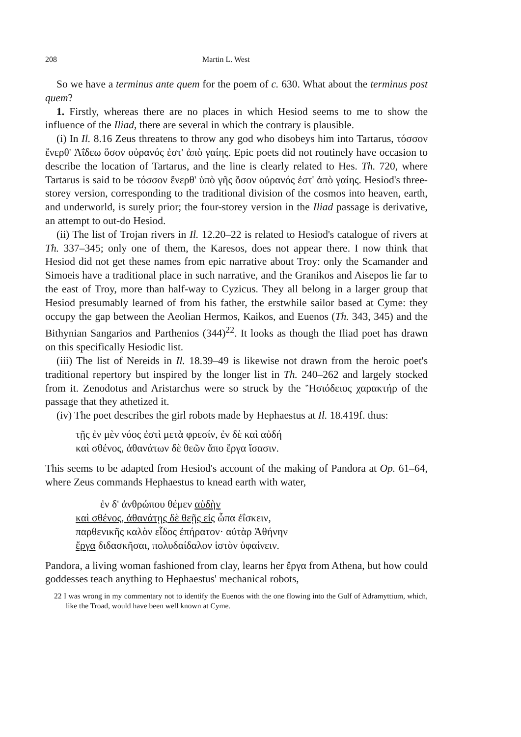208 Martin L. West
So we have a terminus ante quem for the poem of c. 630. What about the terminus post quem?
1. Firstly, whereas there are no places in which Hesiod seems to me to show the influence of the Iliad, there are several in which the contrary is plausible.
(i) In Il. 8.16 Zeus threatens to throw any god who disobeys him into Tartarus, τόσσον ἔνερθ' Ἀΐδεω ὅσον οὐρανός ἐστ' ἀπὸ γαίης. Epic poets did not routinely have occasion to describe the location of Tartarus, and the line is clearly related to Hes. Th. 720, where Tartarus is said to be τόσσον ἔνερθ' ὑπὸ γῆς ὅσον οὐρανός ἐστ' ἀπὸ γαίης. Hesiod's three-storey version, corresponding to the traditional division of the cosmos into heaven, earth, and underworld, is surely prior; the four-storey version in the Iliad passage is derivative, an attempt to out-do Hesiod.
(ii) The list of Trojan rivers in Il. 12.20–22 is related to Hesiod's catalogue of rivers at Th. 337–345; only one of them, the Karesos, does not appear there. I now think that Hesiod did not get these names from epic narrative about Troy: only the Scamander and Simoeis have a traditional place in such narrative, and the Granikos and Aisepos lie far to the east of Troy, more than half-way to Cyzicus. They all belong in a larger group that Hesiod presumably learned of from his father, the erstwhile sailor based at Cyme: they occupy the gap between the Aeolian Hermos, Kaikos, and Euenos (Th. 343, 345) and the Bithynian Sangarios and Parthenios (344)<sup>22</sup>. It looks as though the Iliad poet has drawn on this specifically Hesiodic list.
(iii) The list of Nereids in Il. 18.39–49 is likewise not drawn from the heroic poet's traditional repertory but inspired by the longer list in Th. 240–262 and largely stocked from it. Zenodotus and Aristarchus were so struck by the 'Ἡσιόδειος χαρακτήρ of the passage that they athetized it.
(iv) The poet describes the girl robots made by Hephaestus at Il. 18.419f. thus:
τῇς ἐν μὲν νόος ἐστὶ μετὰ φρεσίν, ἐν δὲ καὶ αὐδή
καὶ σθένος, ἀθανάτων δὲ θεῶν ἄπο ἔργα ἴσασιν.
This seems to be adapted from Hesiod's account of the making of Pandora at Op. 61–64, where Zeus commands Hephaestus to knead earth with water,
ἐν δ' ἀνθρώπου θέμεν αὐδὴν
καὶ σθένος, ἀθανάτῃς δὲ θεῇς εἰς ὦπα ἐΐσκειν,
παρθενικῆς καλὸν εἶδος ἐπήρατον· αὐτὰρ Ἀθήνην
ἔργα διδασκῆσαι, πολυδαίδαλον ἱστὸν ὑφαίνειν.
Pandora, a living woman fashioned from clay, learns her ἔργα from Athena, but how could goddesses teach anything to Hephaestus' mechanical robots,
22 I was wrong in my commentary not to identify the Euenos with the one flowing into the Gulf of Adramyttium, which, like the Troad, would have been well known at Cyme.